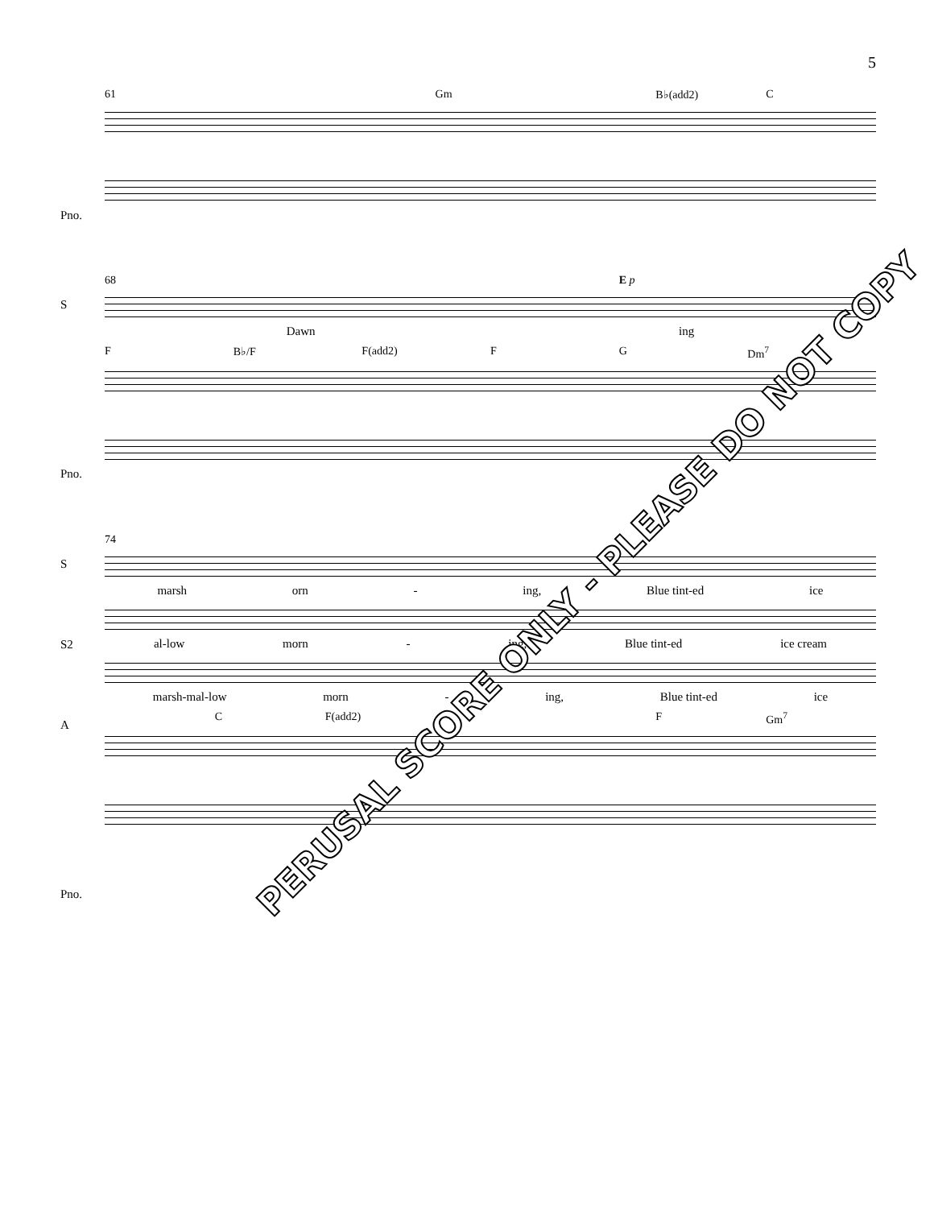5
61 Gm B♭(add2) C
Pno.
68 E p
S
Dawn ing
F B♭/F F(add2) F G Dm<sup>7</sup>
Pno.
74
S
marsh orn - ing, Blue tint-ed ice
S2
al-low morn - ing, Blue tint-ed ice cream
A
marsh-mal-low morn - ing, Blue tint-ed ice
C F(add2) F Gm<sup>7</sup>
Pno.
PERUSAL SCORE ONLY - PLEASE DO NOT COPY